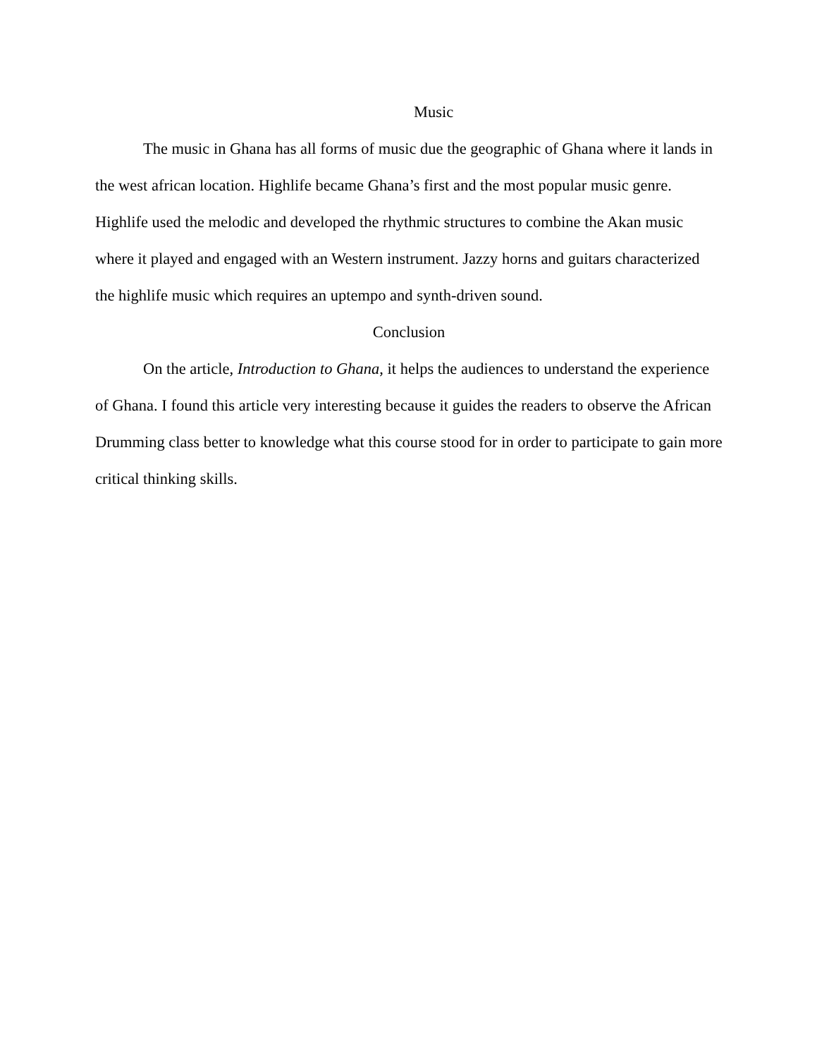Music
The music in Ghana has all forms of music due the geographic of Ghana where it lands in the west african location. Highlife became Ghana’s first and the most popular music genre. Highlife used the melodic and developed the rhythmic structures to combine the Akan music where it played and engaged with an Western instrument. Jazzy horns and guitars characterized the highlife music which requires an uptempo and synth-driven sound.
Conclusion
On the article, Introduction to Ghana, it helps the audiences to understand the experience of Ghana. I found this article very interesting because it guides the readers to observe the African Drumming class better to knowledge what this course stood for in order to participate to gain more critical thinking skills.